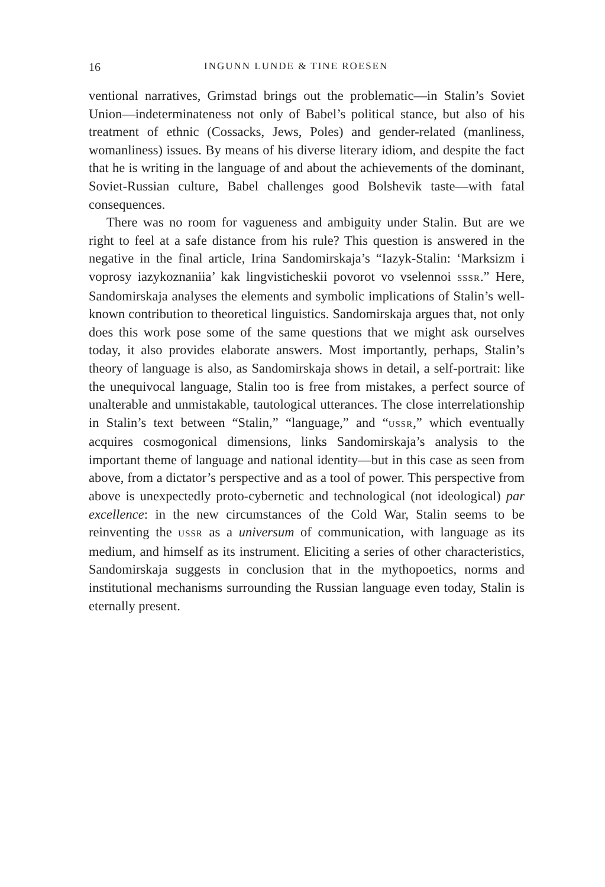16 INGUNN LUNDE & TINE ROESEN
ventional narratives, Grimstad brings out the problematic—in Stalin’s Soviet Union—indeterminateness not only of Babel’s political stance, but also of his treatment of ethnic (Cossacks, Jews, Poles) and gender-related (manliness, womanliness) issues. By means of his diverse literary idiom, and despite the fact that he is writing in the language of and about the achievements of the dominant, Soviet-Russian culture, Babel challenges good Bolshevik taste—with fatal consequences.
There was no room for vagueness and ambiguity under Stalin. But are we right to feel at a safe distance from his rule? This question is answered in the negative in the final article, Irina Sandomirskaja’s “Iazyk-Stalin: ‘Marksizm i voprosy iazykoznaniia’ kak lingvisticheskii povorot vo vselennoi SSSR.” Here, Sandomirskaja analyses the elements and symbolic implications of Stalin’s well-known contribution to theoretical linguistics. Sandomirskaja argues that, not only does this work pose some of the same questions that we might ask ourselves today, it also provides elaborate answers. Most importantly, perhaps, Stalin’s theory of language is also, as Sandomirskaja shows in detail, a self-portrait: like the unequivocal language, Stalin too is free from mistakes, a perfect source of unalterable and unmistakable, tautological utterances. The close interrelationship in Stalin’s text between “Stalin,” “language,” and “USSR,” which eventually acquires cosmogonical dimensions, links Sandomirskaja’s analysis to the important theme of language and national identity—but in this case as seen from above, from a dictator’s perspective and as a tool of power. This perspective from above is unexpectedly proto-cybernetic and technological (not ideological) par excellence: in the new circumstances of the Cold War, Stalin seems to be reinventing the USSR as a universum of communication, with language as its medium, and himself as its instrument. Eliciting a series of other characteristics, Sandomirskaja suggests in conclusion that in the mythopoetics, norms and institutional mechanisms surrounding the Russian language even today, Stalin is eternally present.